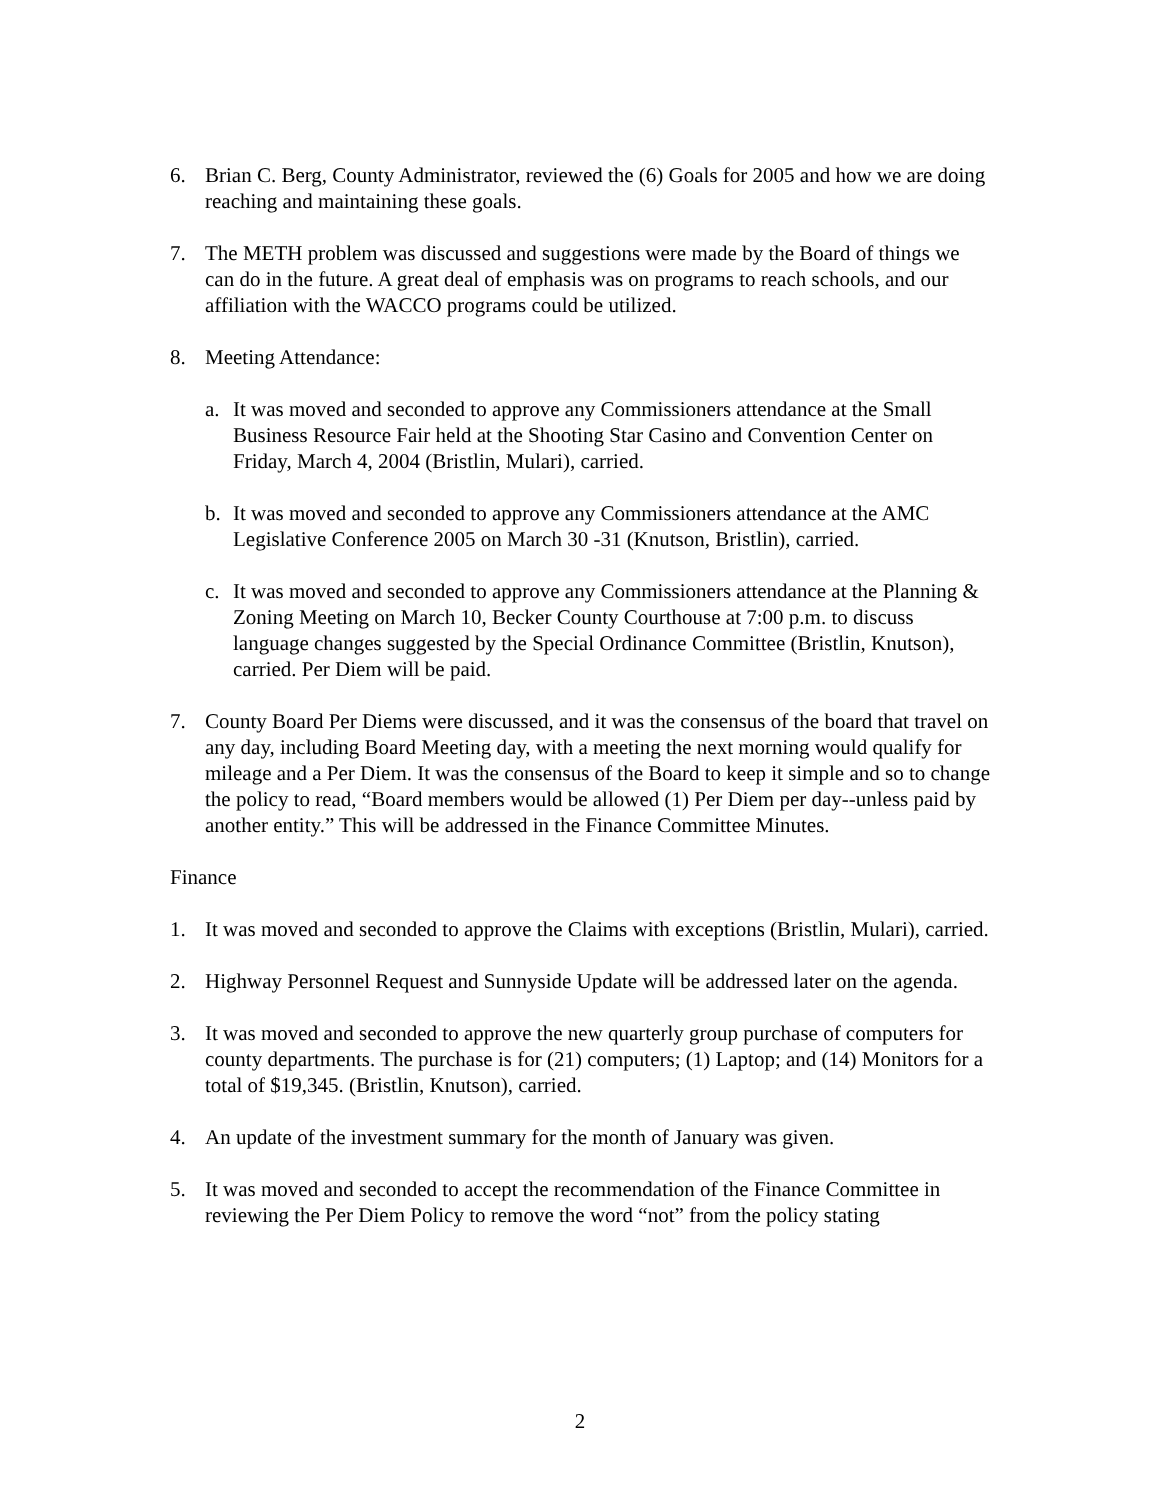6. Brian C. Berg, County Administrator, reviewed the (6) Goals for 2005 and how we are doing reaching and maintaining these goals.
7. The METH problem was discussed and suggestions were made by the Board of things we can do in the future. A great deal of emphasis was on programs to reach schools, and our affiliation with the WACCO programs could be utilized.
8. Meeting Attendance:
a. It was moved and seconded to approve any Commissioners attendance at the Small Business Resource Fair held at the Shooting Star Casino and Convention Center on Friday, March 4, 2004 (Bristlin, Mulari), carried.
b. It was moved and seconded to approve any Commissioners attendance at the AMC Legislative Conference 2005 on March 30 -31 (Knutson, Bristlin), carried.
c. It was moved and seconded to approve any Commissioners attendance at the Planning & Zoning Meeting on March 10, Becker County Courthouse at 7:00 p.m. to discuss language changes suggested by the Special Ordinance Committee (Bristlin, Knutson), carried. Per Diem will be paid.
7. County Board Per Diems were discussed, and it was the consensus of the board that travel on any day, including Board Meeting day, with a meeting the next morning would qualify for mileage and a Per Diem. It was the consensus of the Board to keep it simple and so to change the policy to read, “Board members would be allowed (1) Per Diem per day--unless paid by another entity.” This will be addressed in the Finance Committee Minutes.
Finance
1. It was moved and seconded to approve the Claims with exceptions (Bristlin, Mulari), carried.
2. Highway Personnel Request and Sunnyside Update will be addressed later on the agenda.
3. It was moved and seconded to approve the new quarterly group purchase of computers for county departments. The purchase is for (21) computers; (1) Laptop; and (14) Monitors for a total of $19,345. (Bristlin, Knutson), carried.
4. An update of the investment summary for the month of January was given.
5. It was moved and seconded to accept the recommendation of the Finance Committee in reviewing the Per Diem Policy to remove the word “not” from the policy stating
2